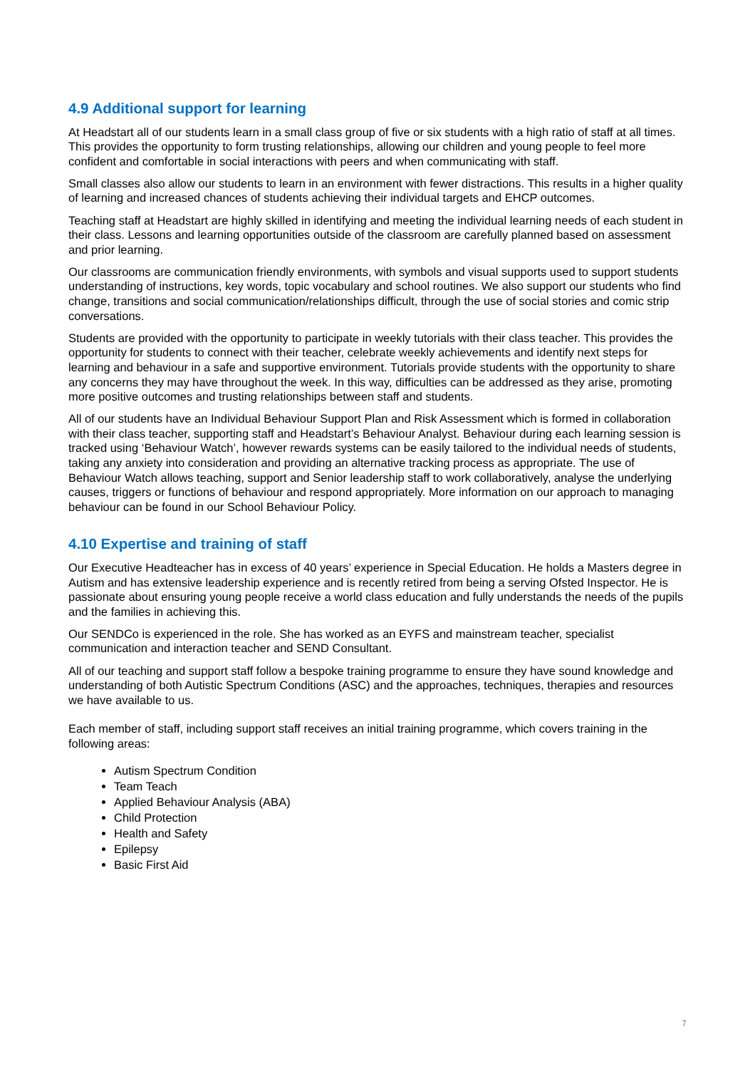4.9 Additional support for learning
At Headstart all of our students learn in a small class group of five or six students with a high ratio of staff at all times. This provides the opportunity to form trusting relationships, allowing our children and young people to feel more confident and comfortable in social interactions with peers and when communicating with staff.
Small classes also allow our students to learn in an environment with fewer distractions. This results in a higher quality of learning and increased chances of students achieving their individual targets and EHCP outcomes.
Teaching staff at Headstart are highly skilled in identifying and meeting the individual learning needs of each student in their class. Lessons and learning opportunities outside of the classroom are carefully planned based on assessment and prior learning.
Our classrooms are communication friendly environments, with symbols and visual supports used to support students understanding of instructions, key words, topic vocabulary and school routines. We also support our students who find change, transitions and social communication/relationships difficult, through the use of social stories and comic strip conversations.
Students are provided with the opportunity to participate in weekly tutorials with their class teacher. This provides the opportunity for students to connect with their teacher, celebrate weekly achievements and identify next steps for learning and behaviour in a safe and supportive environment. Tutorials provide students with the opportunity to share any concerns they may have throughout the week. In this way, difficulties can be addressed as they arise, promoting more positive outcomes and trusting relationships between staff and students.
All of our students have an Individual Behaviour Support Plan and Risk Assessment which is formed in collaboration with their class teacher, supporting staff and Headstart’s Behaviour Analyst. Behaviour during each learning session is tracked using ‘Behaviour Watch’, however rewards systems can be easily tailored to the individual needs of students, taking any anxiety into consideration and providing an alternative tracking process as appropriate. The use of Behaviour Watch allows teaching, support and Senior leadership staff to work collaboratively, analyse the underlying causes, triggers or functions of behaviour and respond appropriately. More information on our approach to managing behaviour can be found in our School Behaviour Policy.
4.10 Expertise and training of staff
Our Executive Headteacher has in excess of 40 years’ experience in Special Education. He holds a Masters degree in Autism and has extensive leadership experience and is recently retired from being a serving Ofsted Inspector. He is passionate about ensuring young people receive a world class education and fully understands the needs of the pupils and the families in achieving this.
Our SENDCo is experienced in the role. She has worked as an EYFS and mainstream teacher, specialist communication and interaction teacher and SEND Consultant.
All of our teaching and support staff follow a bespoke training programme to ensure they have sound knowledge and understanding of both Autistic Spectrum Conditions (ASC) and the approaches, techniques, therapies and resources we have available to us.
Each member of staff, including support staff receives an initial training programme, which covers training in the following areas:
Autism Spectrum Condition
Team Teach
Applied Behaviour Analysis (ABA)
Child Protection
Health and Safety
Epilepsy
Basic First Aid
7